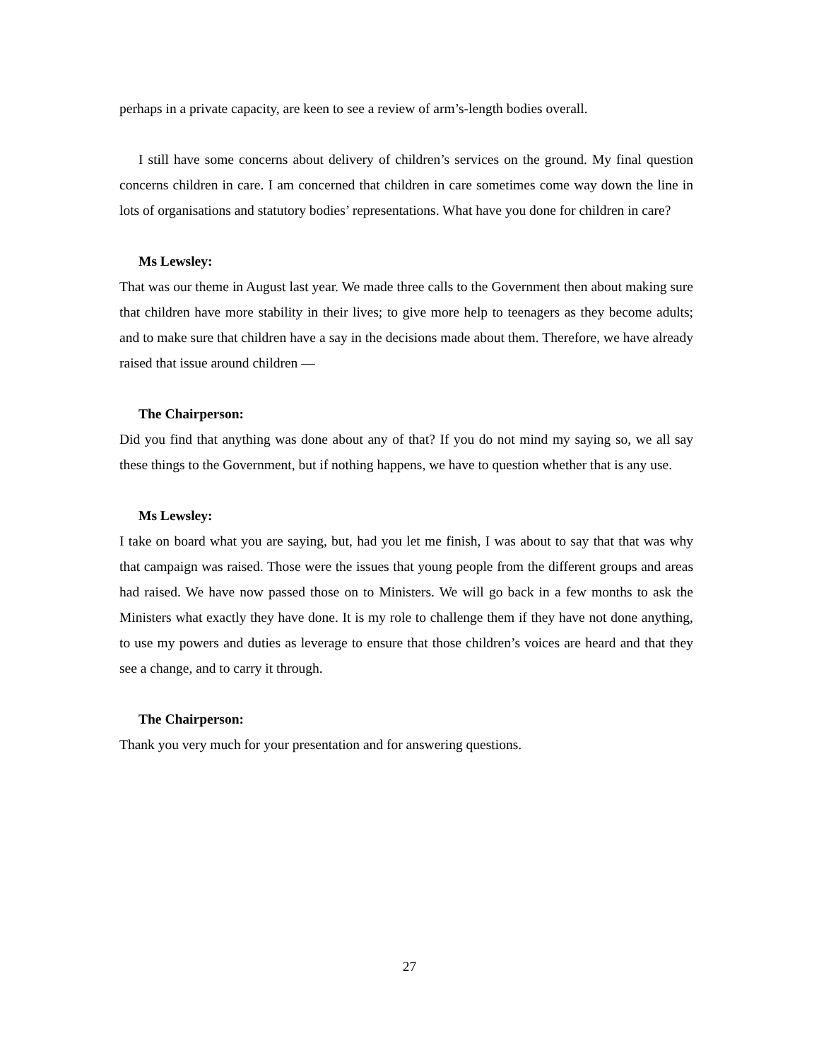perhaps in a private capacity, are keen to see a review of arm’s-length bodies overall.
I still have some concerns about delivery of children’s services on the ground. My final question concerns children in care. I am concerned that children in care sometimes come way down the line in lots of organisations and statutory bodies’ representations. What have you done for children in care?
Ms Lewsley:
That was our theme in August last year. We made three calls to the Government then about making sure that children have more stability in their lives; to give more help to teenagers as they become adults; and to make sure that children have a say in the decisions made about them. Therefore, we have already raised that issue around children —
The Chairperson:
Did you find that anything was done about any of that? If you do not mind my saying so, we all say these things to the Government, but if nothing happens, we have to question whether that is any use.
Ms Lewsley:
I take on board what you are saying, but, had you let me finish, I was about to say that that was why that campaign was raised. Those were the issues that young people from the different groups and areas had raised. We have now passed those on to Ministers. We will go back in a few months to ask the Ministers what exactly they have done. It is my role to challenge them if they have not done anything, to use my powers and duties as leverage to ensure that those children’s voices are heard and that they see a change, and to carry it through.
The Chairperson:
Thank you very much for your presentation and for answering questions.
27